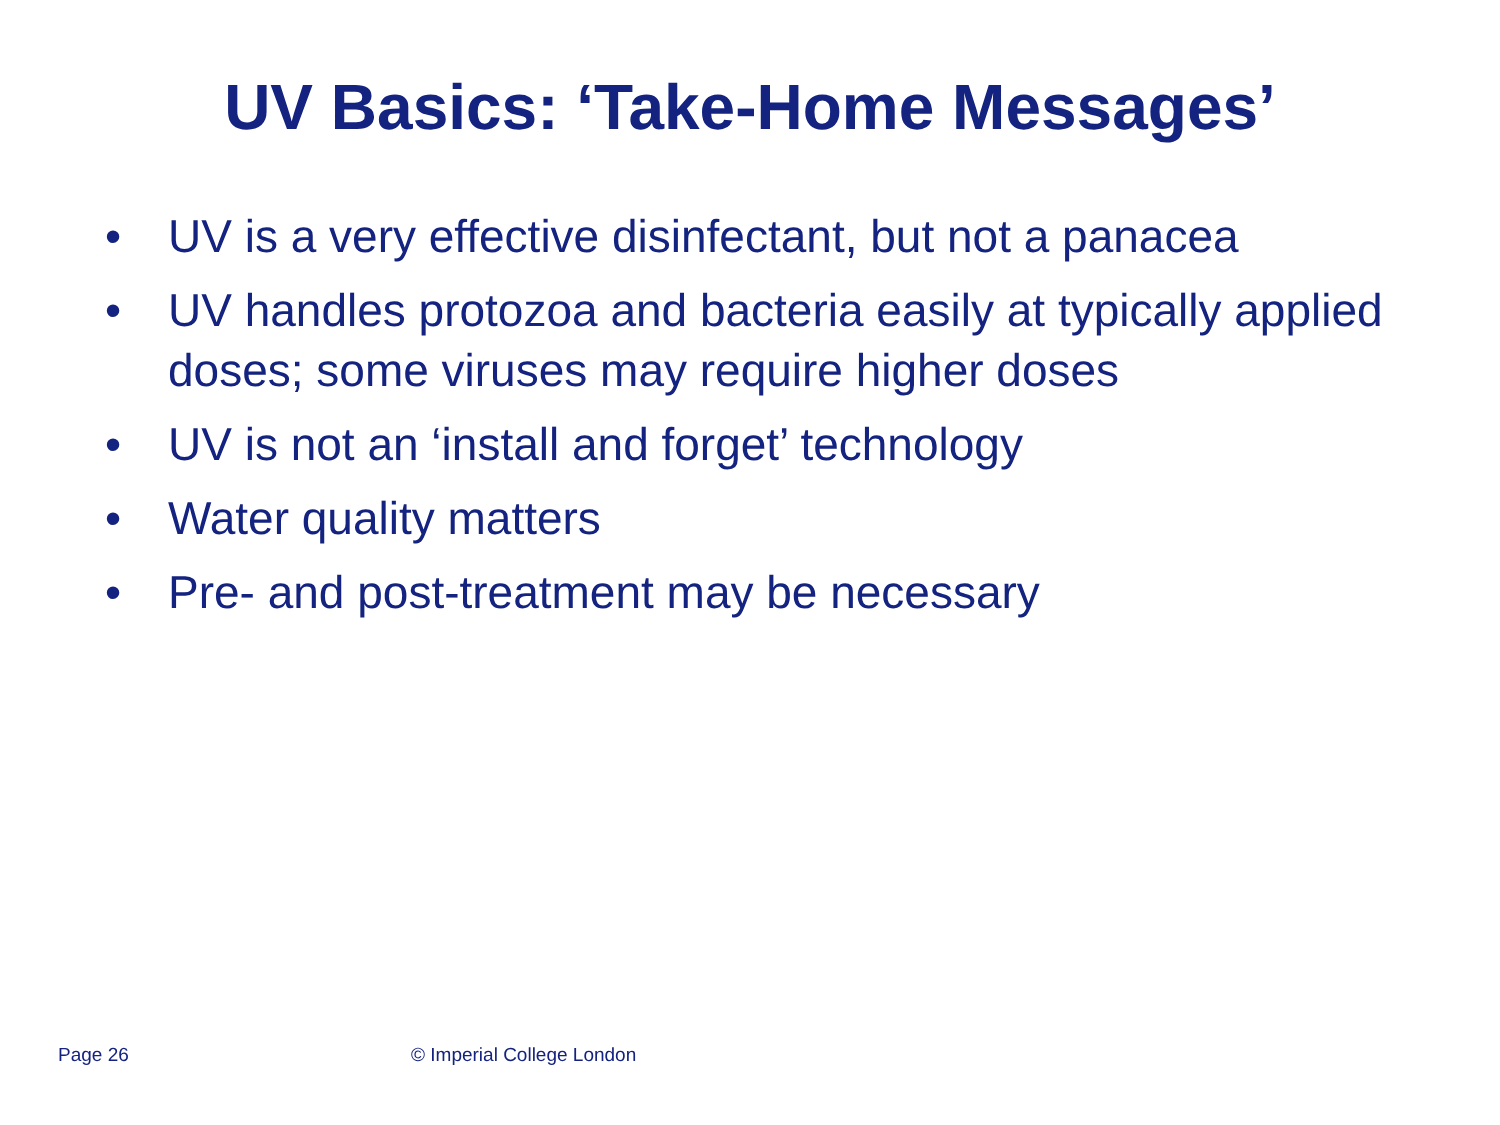UV Basics: ‘Take-Home Messages’
• UV is a very effective disinfectant, but not a panacea
• UV handles protozoa and bacteria easily at typically applied doses; some viruses may require higher doses
• UV is not an ‘install and forget’ technology
• Water quality matters
• Pre- and post-treatment may be necessary
Page 26 © Imperial College London